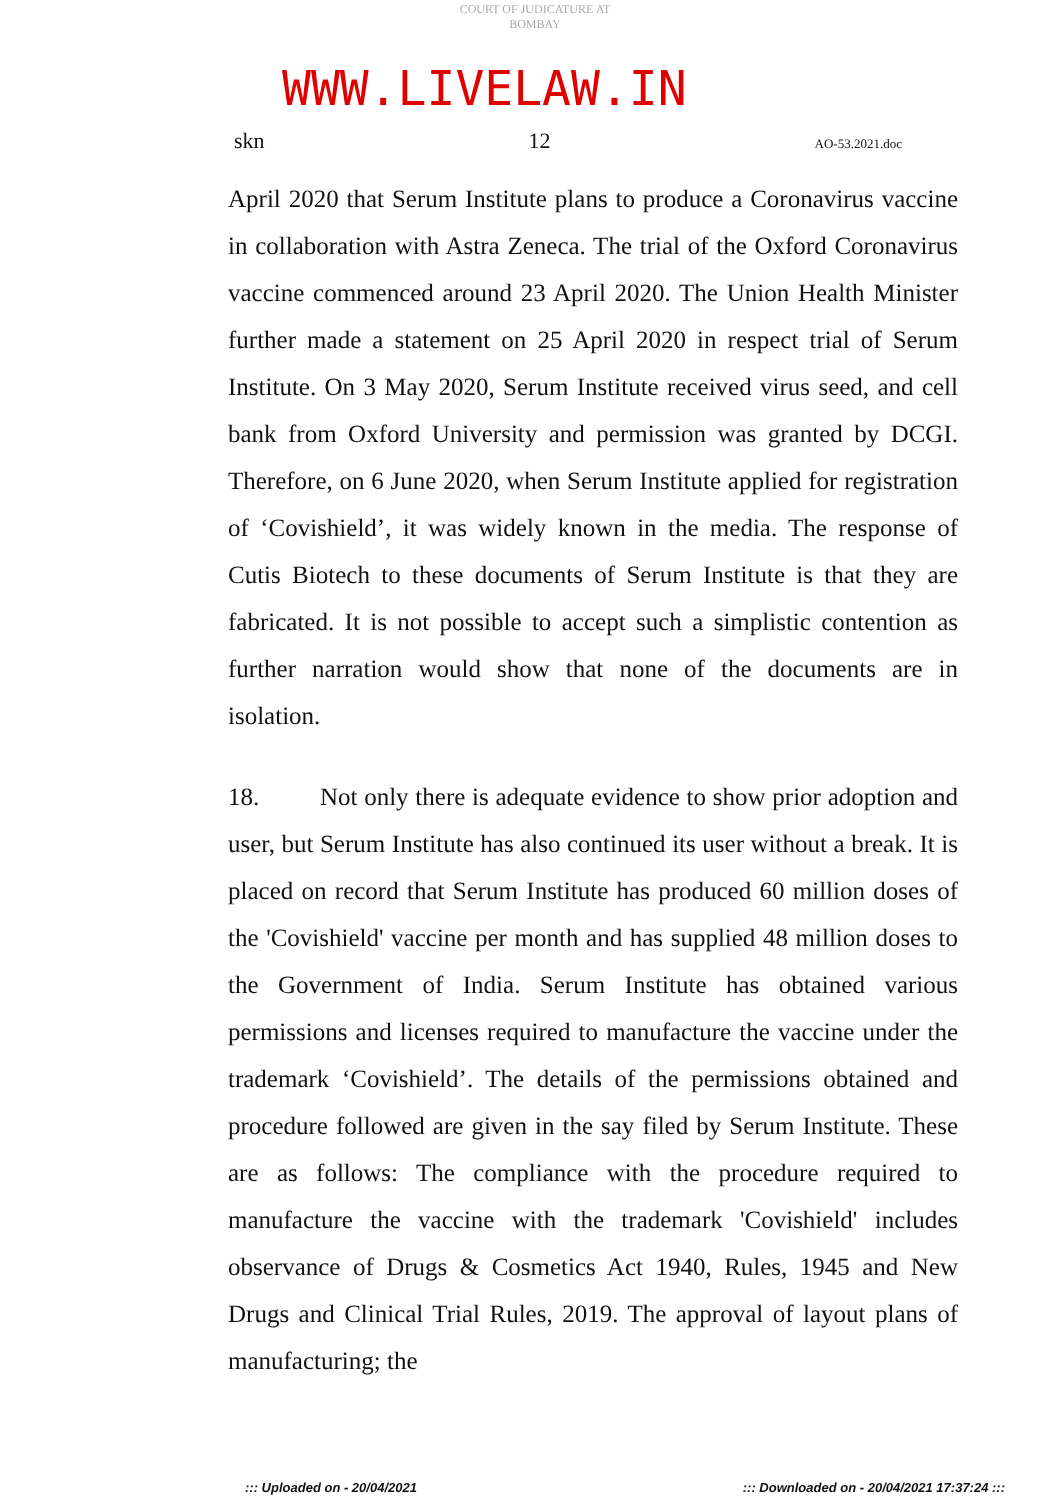COURT OF JUDICATURE AT BOMBAY
WWW.LIVELAW.IN
skn 12 AO-53.2021.doc
April 2020 that Serum Institute plans to produce a Coronavirus vaccine in collaboration with Astra Zeneca. The trial of the Oxford Coronavirus vaccine commenced around 23 April 2020. The Union Health Minister further made a statement on 25 April 2020 in respect trial of Serum Institute. On 3 May 2020, Serum Institute received virus seed, and cell bank from Oxford University and permission was granted by DCGI. Therefore, on 6 June 2020, when Serum Institute applied for registration of ‘Covishield’, it was widely known in the media. The response of Cutis Biotech to these documents of Serum Institute is that they are fabricated. It is not possible to accept such a simplistic contention as further narration would show that none of the documents are in isolation.
18. Not only there is adequate evidence to show prior adoption and user, but Serum Institute has also continued its user without a break. It is placed on record that Serum Institute has produced 60 million doses of the 'Covishield' vaccine per month and has supplied 48 million doses to the Government of India. Serum Institute has obtained various permissions and licenses required to manufacture the vaccine under the trademark ‘Covishield’. The details of the permissions obtained and procedure followed are given in the say filed by Serum Institute. These are as follows: The compliance with the procedure required to manufacture the vaccine with the trademark 'Covishield' includes observance of Drugs & Cosmetics Act 1940, Rules, 1945 and New Drugs and Clinical Trial Rules, 2019. The approval of layout plans of manufacturing; the
::: Uploaded on - 20/04/2021 ::: Downloaded on - 20/04/2021 17:37:24 :::